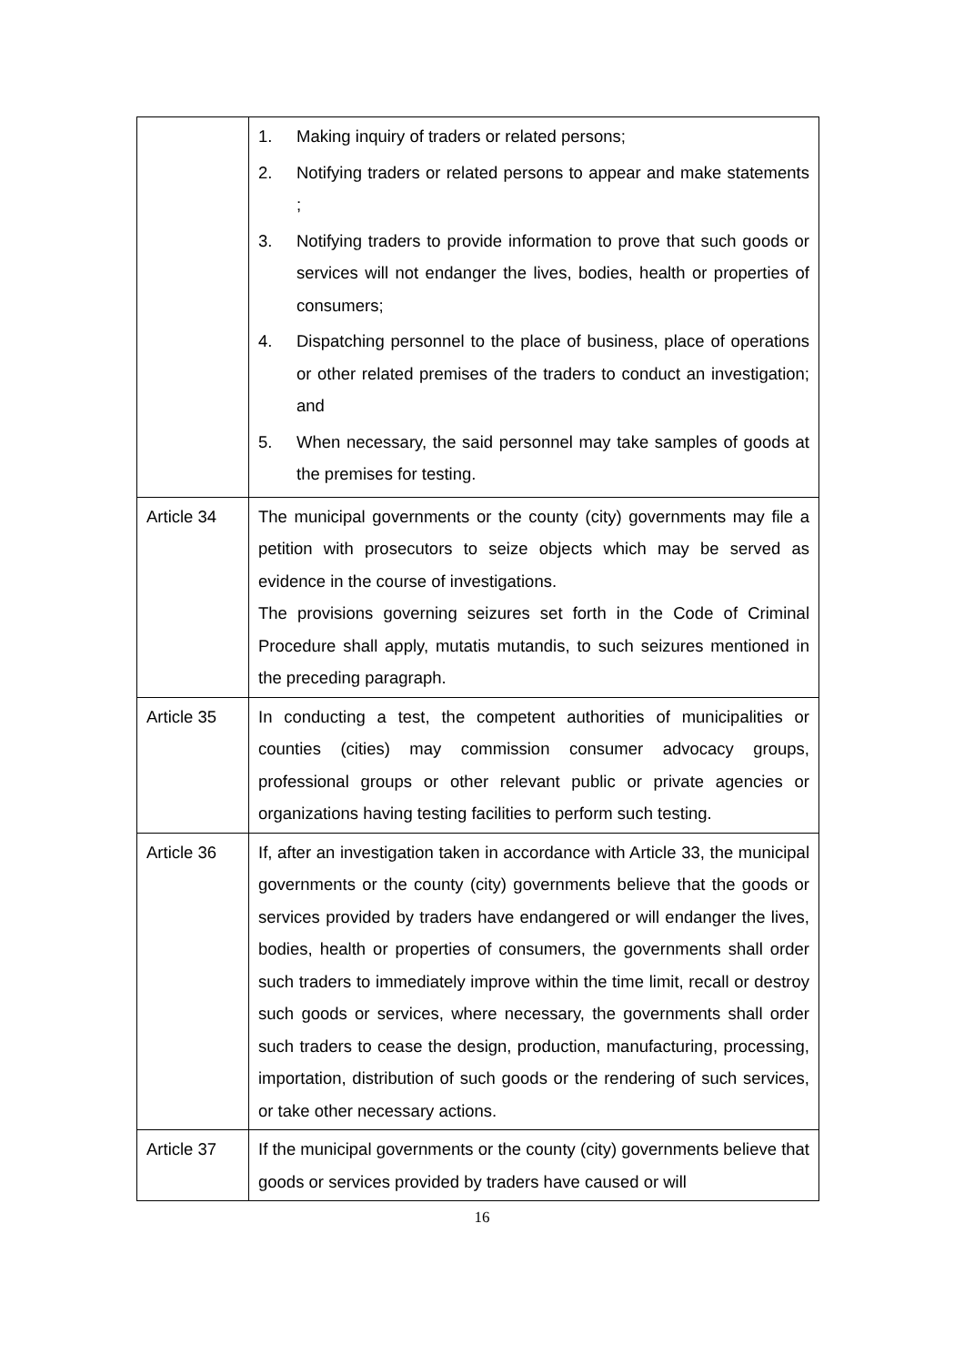| | 1. Making inquiry of traders or related persons; 2. Notifying traders or related persons to appear and make statements ; 3. Notifying traders to provide information to prove that such goods or services will not endanger the lives, bodies, health or properties of consumers; 4. Dispatching personnel to the place of business, place of operations or other related premises of the traders to conduct an investigation; and 5. When necessary, the said personnel may take samples of goods at the premises for testing. |
| Article 34 | The municipal governments or the county (city) governments may file a petition with prosecutors to seize objects which may be served as evidence in the course of investigations. The provisions governing seizures set forth in the Code of Criminal Procedure shall apply, mutatis mutandis, to such seizures mentioned in the preceding paragraph. |
| Article 35 | In conducting a test, the competent authorities of municipalities or counties (cities) may commission consumer advocacy groups, professional groups or other relevant public or private agencies or organizations having testing facilities to perform such testing. |
| Article 36 | If, after an investigation taken in accordance with Article 33, the municipal governments or the county (city) governments believe that the goods or services provided by traders have endangered or will endanger the lives, bodies, health or properties of consumers, the governments shall order such traders to immediately improve within the time limit, recall or destroy such goods or services, where necessary, the governments shall order such traders to cease the design, production, manufacturing, processing, importation, distribution of such goods or the rendering of such services, or take other necessary actions. |
| Article 37 | If the municipal governments or the county (city) governments believe that goods or services provided by traders have caused or will |
16